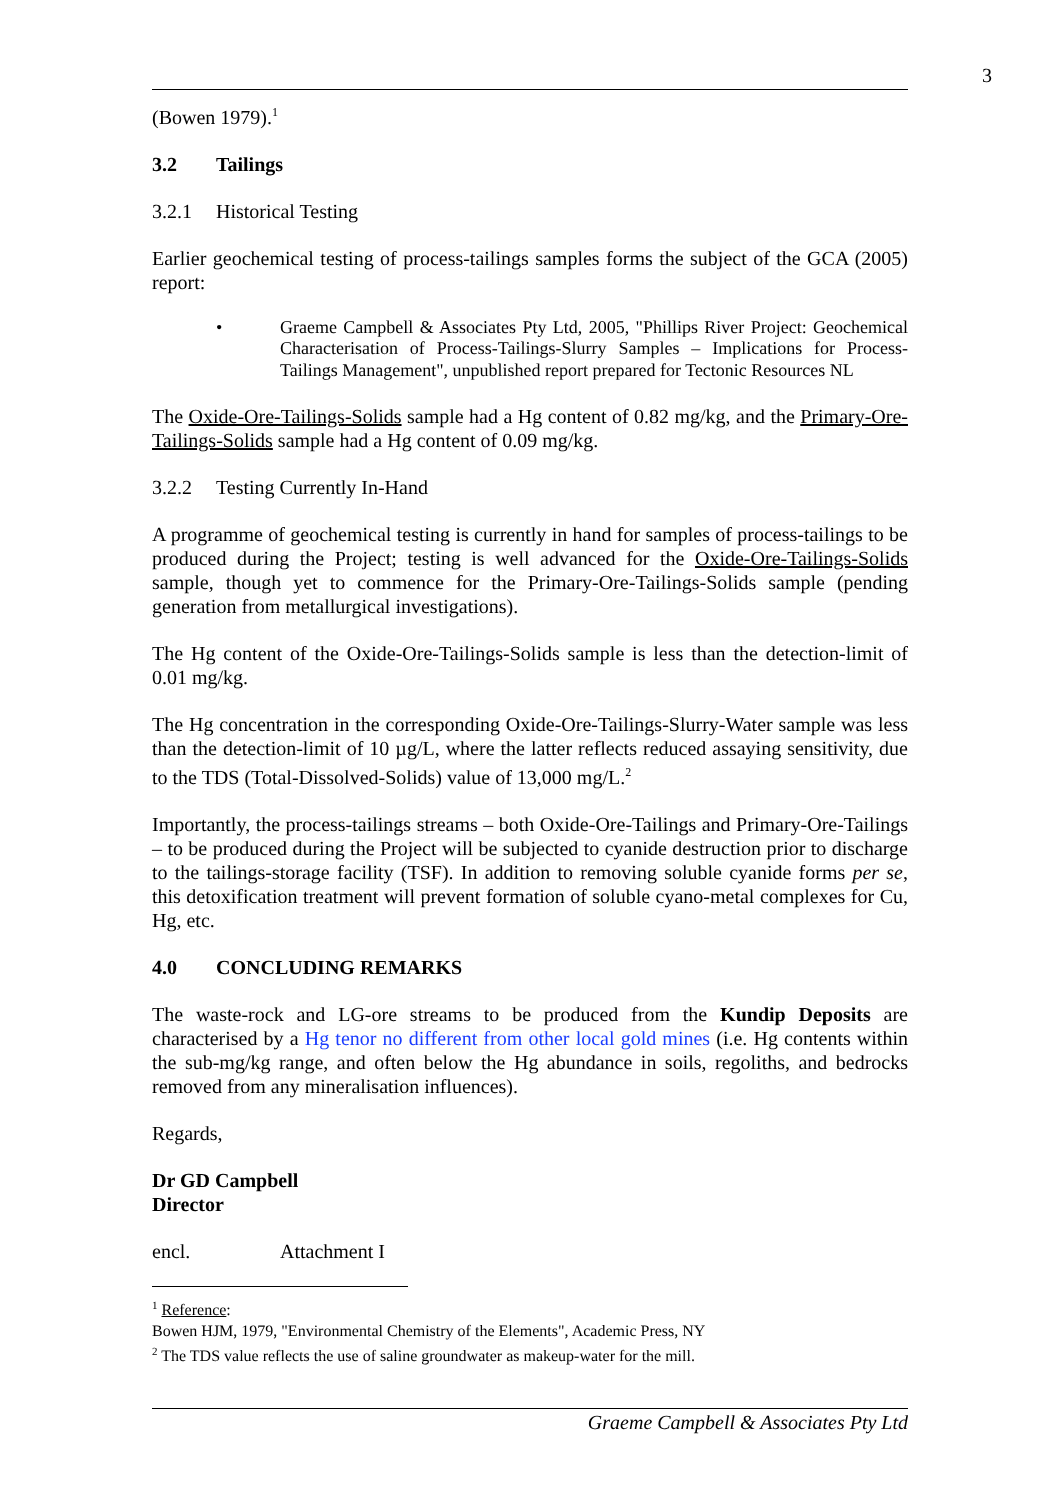3
(Bowen 1979).<sup>1</sup>
3.2 Tailings
3.2.1 Historical Testing
Earlier geochemical testing of process-tailings samples forms the subject of the GCA (2005) report:
• Graeme Campbell & Associates Pty Ltd, 2005, "Phillips River Project: Geochemical Characterisation of Process-Tailings-Slurry Samples – Implications for Process-Tailings Management", unpublished report prepared for Tectonic Resources NL
The Oxide-Ore-Tailings-Solids sample had a Hg content of 0.82 mg/kg, and the Primary-Ore-Tailings-Solids sample had a Hg content of 0.09 mg/kg.
3.2.2 Testing Currently In-Hand
A programme of geochemical testing is currently in hand for samples of process-tailings to be produced during the Project; testing is well advanced for the Oxide-Ore-Tailings-Solids sample, though yet to commence for the Primary-Ore-Tailings-Solids sample (pending generation from metallurgical investigations).
The Hg content of the Oxide-Ore-Tailings-Solids sample is less than the detection-limit of 0.01 mg/kg.
The Hg concentration in the corresponding Oxide-Ore-Tailings-Slurry-Water sample was less than the detection-limit of 10 µg/L, where the latter reflects reduced assaying sensitivity, due to the TDS (Total-Dissolved-Solids) value of 13,000 mg/L.<sup>2</sup>
Importantly, the process-tailings streams – both Oxide-Ore-Tailings and Primary-Ore-Tailings – to be produced during the Project will be subjected to cyanide destruction prior to discharge to the tailings-storage facility (TSF). In addition to removing soluble cyanide forms per se, this detoxification treatment will prevent formation of soluble cyano-metal complexes for Cu, Hg, etc.
4.0 CONCLUDING REMARKS
The waste-rock and LG-ore streams to be produced from the Kundip Deposits are characterised by a Hg tenor no different from other local gold mines (i.e. Hg contents within the sub-mg/kg range, and often below the Hg abundance in soils, regoliths, and bedrocks removed from any mineralisation influences).
Regards,
Dr GD Campbell
Director
encl. Attachment I
<sup>1</sup> Reference:
Bowen HJM, 1979, "Environmental Chemistry of the Elements", Academic Press, NY
<sup>2</sup> The TDS value reflects the use of saline groundwater as makeup-water for the mill.
Graeme Campbell & Associates Pty Ltd